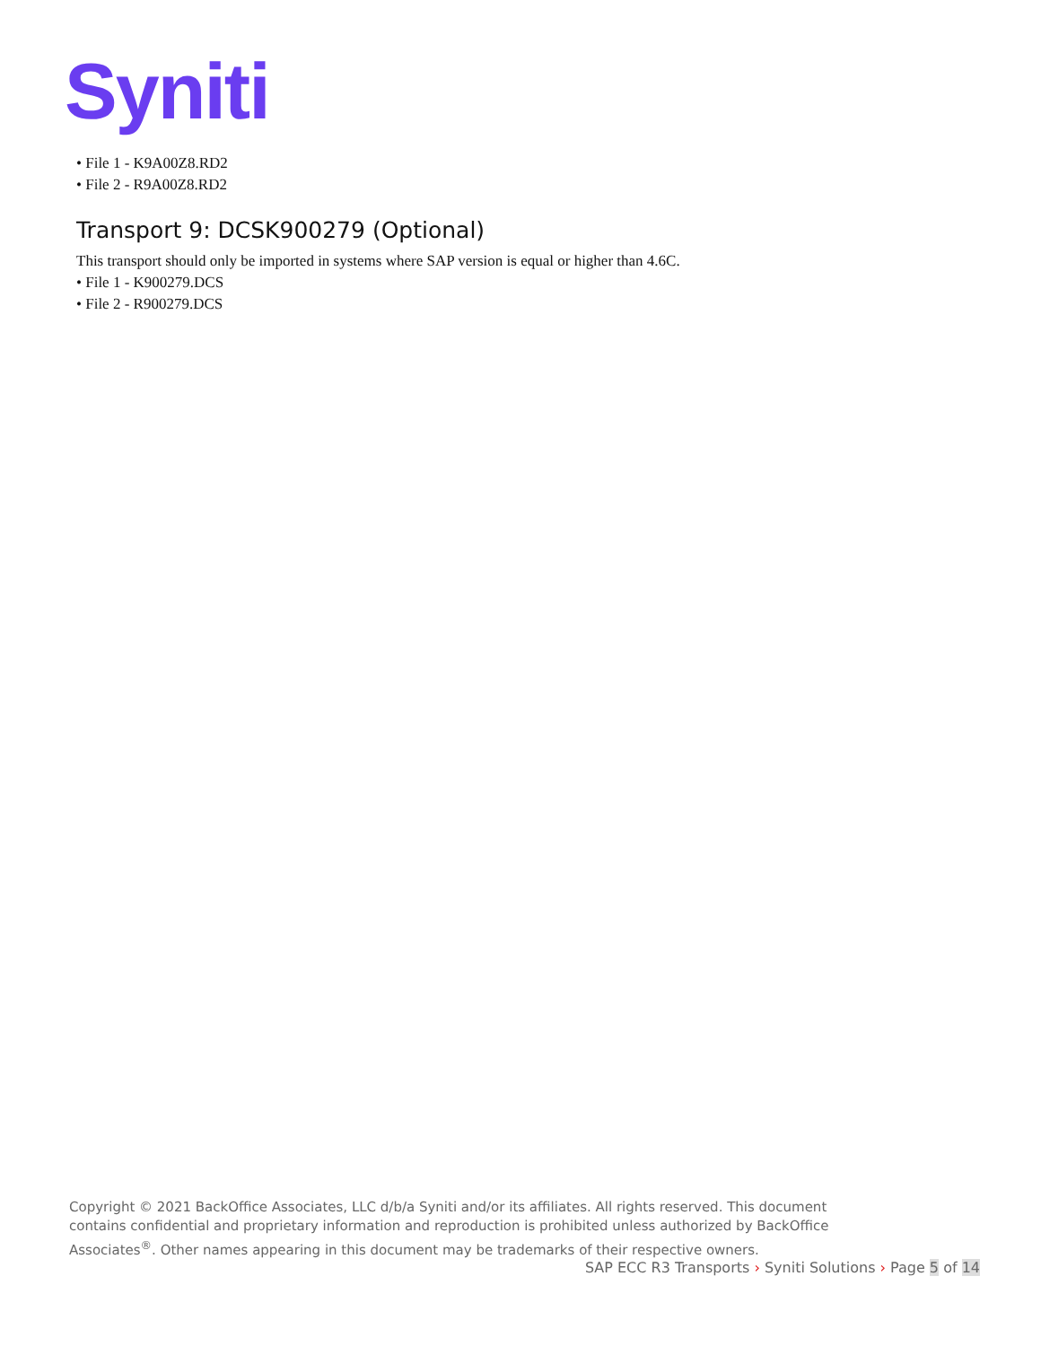Syniti
• File 1 - K9A00Z8.RD2
• File 2 - R9A00Z8.RD2
Transport 9: DCSK900279 (Optional)
This transport should only be imported in systems where SAP version is equal or higher than 4.6C.
• File 1 - K900279.DCS
• File 2 - R900279.DCS
Copyright © 2021 BackOffice Associates, LLC d/b/a Syniti and/or its affiliates. All rights reserved. This document contains confidential and proprietary information and reproduction is prohibited unless authorized by BackOffice Associates<sup>®</sup>. Other names appearing in this document may be trademarks of their respective owners.
SAP ECC R3 Transports › Syniti Solutions › Page 5 of 14